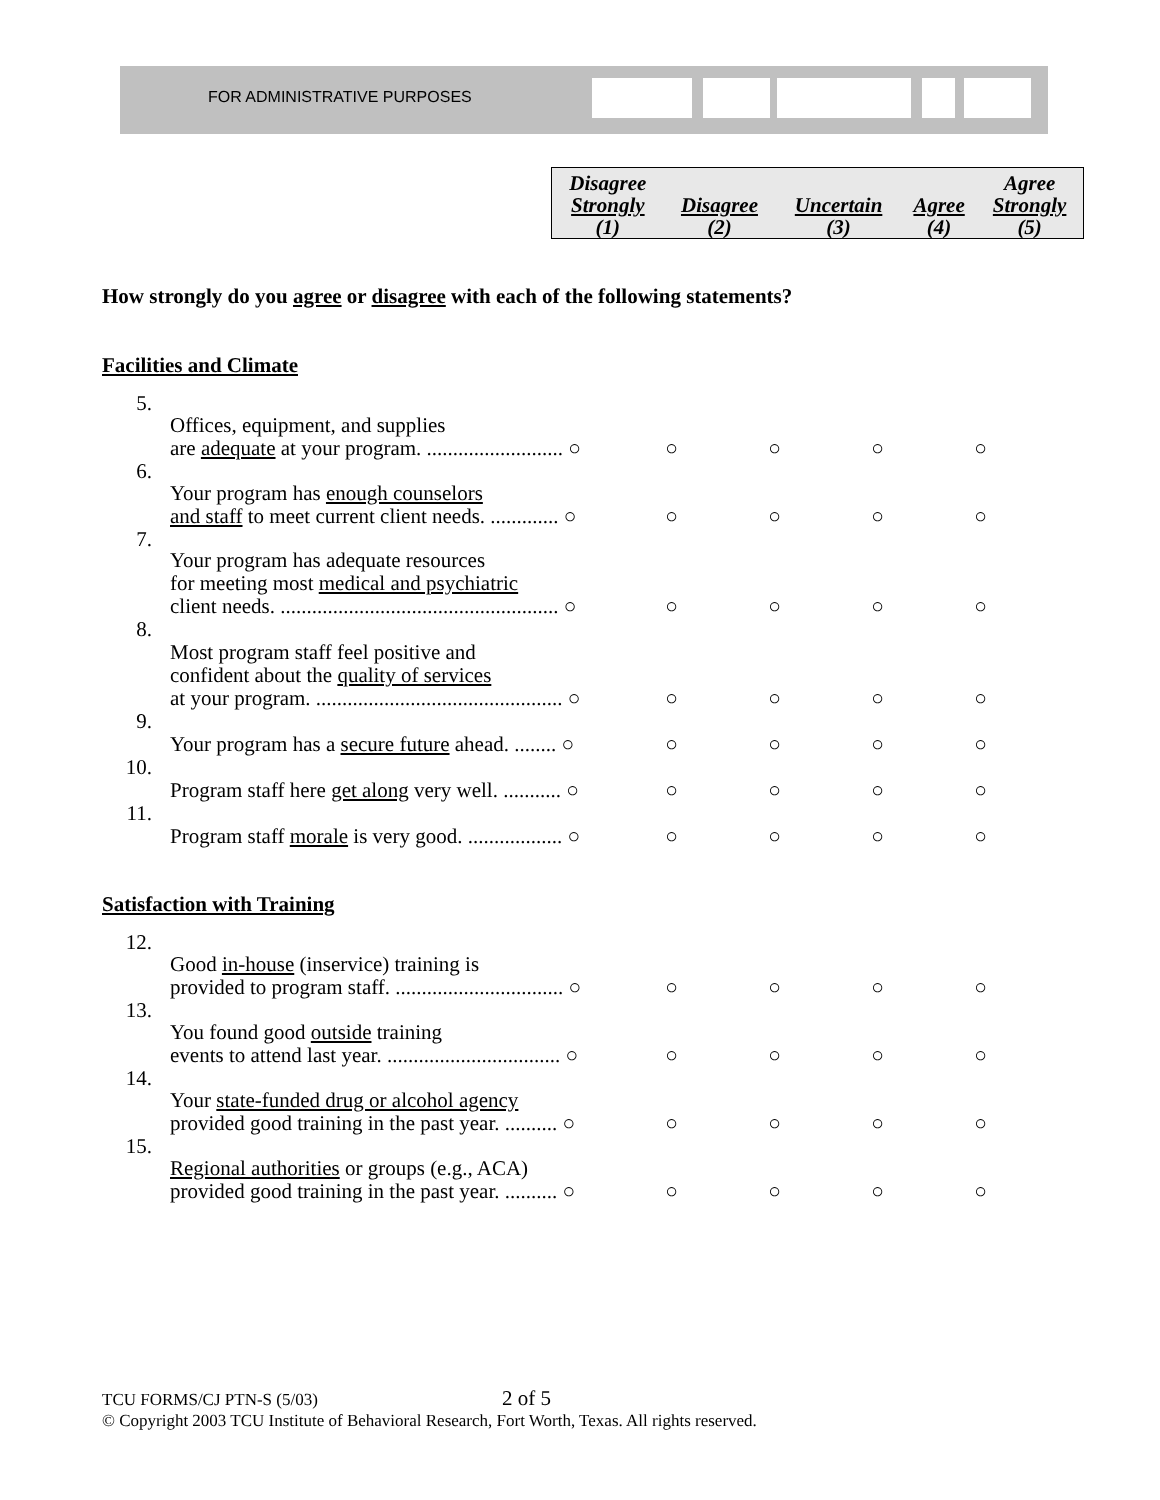FOR ADMINISTRATIVE PURPOSES
| Disagree Strongly (1) | Disagree (2) | Uncertain (3) | Agree (4) | Agree Strongly (5) |
How strongly do you agree or disagree with each of the following statements?
Facilities and Climate
| 5. | Offices, equipment, and supplies are adequate at your program. .......................... ○ | ○ | ○ | ○ | ○ |
| 6. | Your program has enough counselors and staff to meet current client needs. ............. ○ | ○ | ○ | ○ | ○ |
| 7. | Your program has adequate resources for meeting most medical and psychiatric client needs. ..................................................... ○ | ○ | ○ | ○ | ○ |
| 8. | Most program staff feel positive and confident about the quality of services at your program. ............................................... ○ | ○ | ○ | ○ | ○ |
| 9. | Your program has a secure future ahead. ........ ○ | ○ | ○ | ○ | ○ |
| 10. | Program staff here get along very well. ........... ○ | ○ | ○ | ○ | ○ |
| 11. | Program staff morale is very good. .................. ○ | ○ | ○ | ○ | ○ |
Satisfaction with Training
| 12. | Good in-house (inservice) training is provided to program staff. ................................ ○ | ○ | ○ | ○ | ○ |
| 13. | You found good outside training events to attend last year. ................................. ○ | ○ | ○ | ○ | ○ |
| 14. | Your state-funded drug or alcohol agency provided good training in the past year. .......... ○ | ○ | ○ | ○ | ○ |
| 15. | Regional authorities or groups (e.g., ACA) provided good training in the past year. .......... ○ | ○ | ○ | ○ | ○ |
TCU FORMS/CJ PTN-S (5/03) 2 of 5
© Copyright 2003 TCU Institute of Behavioral Research, Fort Worth, Texas. All rights reserved.